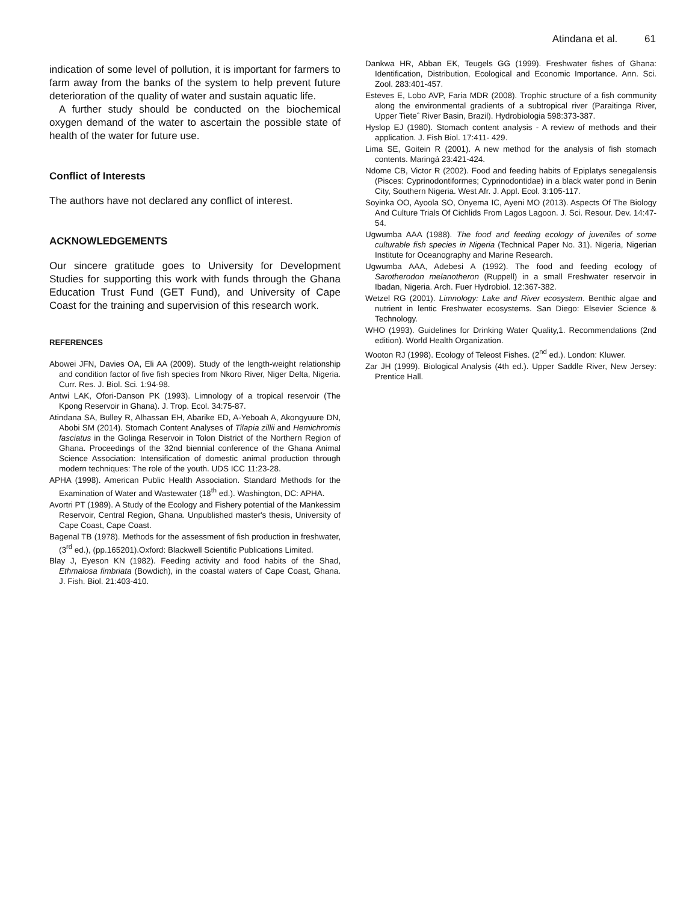Atindana et al. 61
indication of some level of pollution, it is important for farmers to farm away from the banks of the system to help prevent future deterioration of the quality of water and sustain aquatic life.
A further study should be conducted on the biochemical oxygen demand of the water to ascertain the possible state of health of the water for future use.
Conflict of Interests
The authors have not declared any conflict of interest.
ACKNOWLEDGEMENTS
Our sincere gratitude goes to University for Development Studies for supporting this work with funds through the Ghana Education Trust Fund (GET Fund), and University of Cape Coast for the training and supervision of this research work.
REFERENCES
Abowei JFN, Davies OA, Eli AA (2009). Study of the length-weight relationship and condition factor of five fish species from Nkoro River, Niger Delta, Nigeria. Curr. Res. J. Biol. Sci. 1:94-98.
Antwi LAK, Ofori-Danson PK (1993). Limnology of a tropical reservoir (The Kpong Reservoir in Ghana). J. Trop. Ecol. 34:75-87.
Atindana SA, Bulley R, Alhassan EH, Abarike ED, A-Yeboah A, Akongyuure DN, Abobi SM (2014). Stomach Content Analyses of Tilapia zillii and Hemichromis fasciatus in the Golinga Reservoir in Tolon District of the Northern Region of Ghana. Proceedings of the 32nd biennial conference of the Ghana Animal Science Association: Intensification of domestic animal production through modern techniques: The role of the youth. UDS ICC 11:23-28.
APHA (1998). American Public Health Association. Standard Methods for the Examination of Water and Wastewater (18<sup>th</sup> ed.). Washington, DC: APHA.
Avortri PT (1989). A Study of the Ecology and Fishery potential of the Mankessim Reservoir, Central Region, Ghana. Unpublished master's thesis, University of Cape Coast, Cape Coast.
Bagenal TB (1978). Methods for the assessment of fish production in freshwater,(3<sup>rd</sup> ed.), (pp.165201).Oxford: Blackwell Scientific Publications Limited.
Blay J, Eyeson KN (1982). Feeding activity and food habits of the Shad, Ethmalosa fimbriata (Bowdich), in the coastal waters of Cape Coast, Ghana. J. Fish. Biol. 21:403-410.
Dankwa HR, Abban EK, Teugels GG (1999). Freshwater fishes of Ghana: Identification, Distribution, Ecological and Economic Importance. Ann. Sci. Zool. 283:401-457.
Esteves E, Lobo AVP, Faria MDR (2008). Trophic structure of a fish community along the environmental gradients of a subtropical river (Paraitinga River, Upper Tieteˆ River Basin, Brazil). Hydrobiologia 598:373-387.
Hyslop EJ (1980). Stomach content analysis - A review of methods and their application. J. Fish Biol. 17:411- 429.
Lima SE, Goitein R (2001). A new method for the analysis of fish stomach contents. Maringá 23:421-424.
Ndome CB, Victor R (2002). Food and feeding habits of Epiplatys senegalensis (Pisces: Cyprinodontiformes; Cyprinodontidae) in a black water pond in Benin City, Southern Nigeria. West Afr. J. Appl. Ecol. 3:105-117.
Soyinka OO, Ayoola SO, Onyema IC, Ayeni MO (2013). Aspects Of The Biology And Culture Trials Of Cichlids From Lagos Lagoon. J. Sci. Resour. Dev. 14:47-54.
Ugwumba AAA (1988). The food and feeding ecology of juveniles of some culturable fish species in Nigeria (Technical Paper No. 31). Nigeria, Nigerian Institute for Oceanography and Marine Research.
Ugwumba AAA, Adebesi A (1992). The food and feeding ecology of Sarotherodon melanotheron (Ruppell) in a small Freshwater reservoir in Ibadan, Nigeria. Arch. Fuer Hydrobiol. 12:367-382.
Wetzel RG (2001). Limnology: Lake and River ecosystem. Benthic algae and nutrient in lentic Freshwater ecosystems. San Diego: Elsevier Science & Technology.
WHO (1993). Guidelines for Drinking Water Quality,1. Recommendations (2nd edition). World Health Organization.
Wooton RJ (1998). Ecology of Teleost Fishes. (2<sup>nd</sup> ed.). London: Kluwer.
Zar JH (1999). Biological Analysis (4th ed.). Upper Saddle River, New Jersey: Prentice Hall.